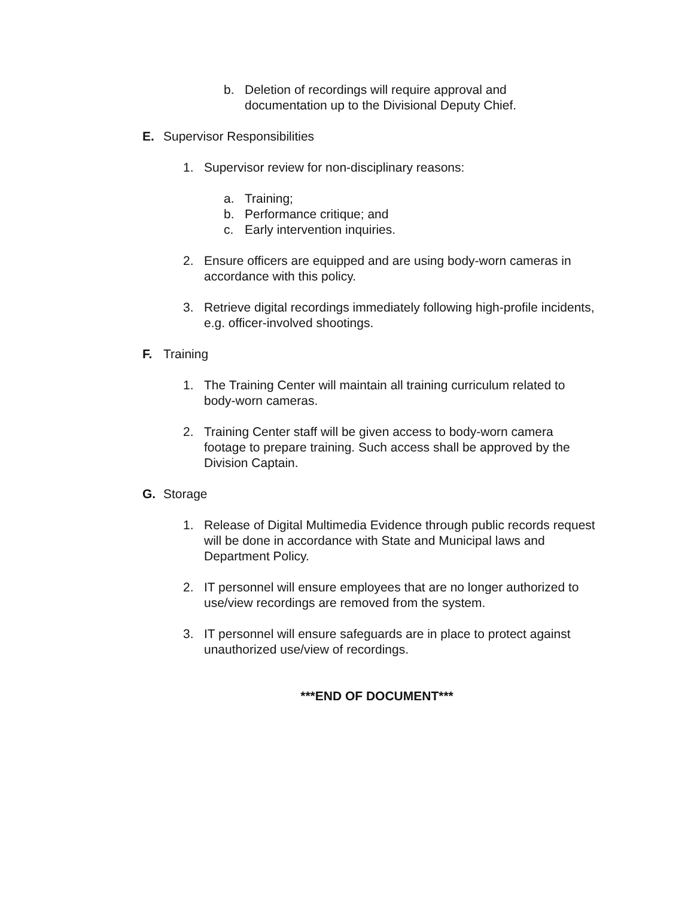b. Deletion of recordings will require approval and documentation up to the Divisional Deputy Chief.
E. Supervisor Responsibilities
1. Supervisor review for non-disciplinary reasons:
a. Training;
b. Performance critique; and
c. Early intervention inquiries.
2. Ensure officers are equipped and are using body-worn cameras in accordance with this policy.
3. Retrieve digital recordings immediately following high-profile incidents, e.g. officer-involved shootings.
F. Training
1. The Training Center will maintain all training curriculum related to body-worn cameras.
2. Training Center staff will be given access to body-worn camera footage to prepare training. Such access shall be approved by the Division Captain.
G. Storage
1. Release of Digital Multimedia Evidence through public records request will be done in accordance with State and Municipal laws and Department Policy.
2. IT personnel will ensure employees that are no longer authorized to use/view recordings are removed from the system.
3. IT personnel will ensure safeguards are in place to protect against unauthorized use/view of recordings.
***END OF DOCUMENT***